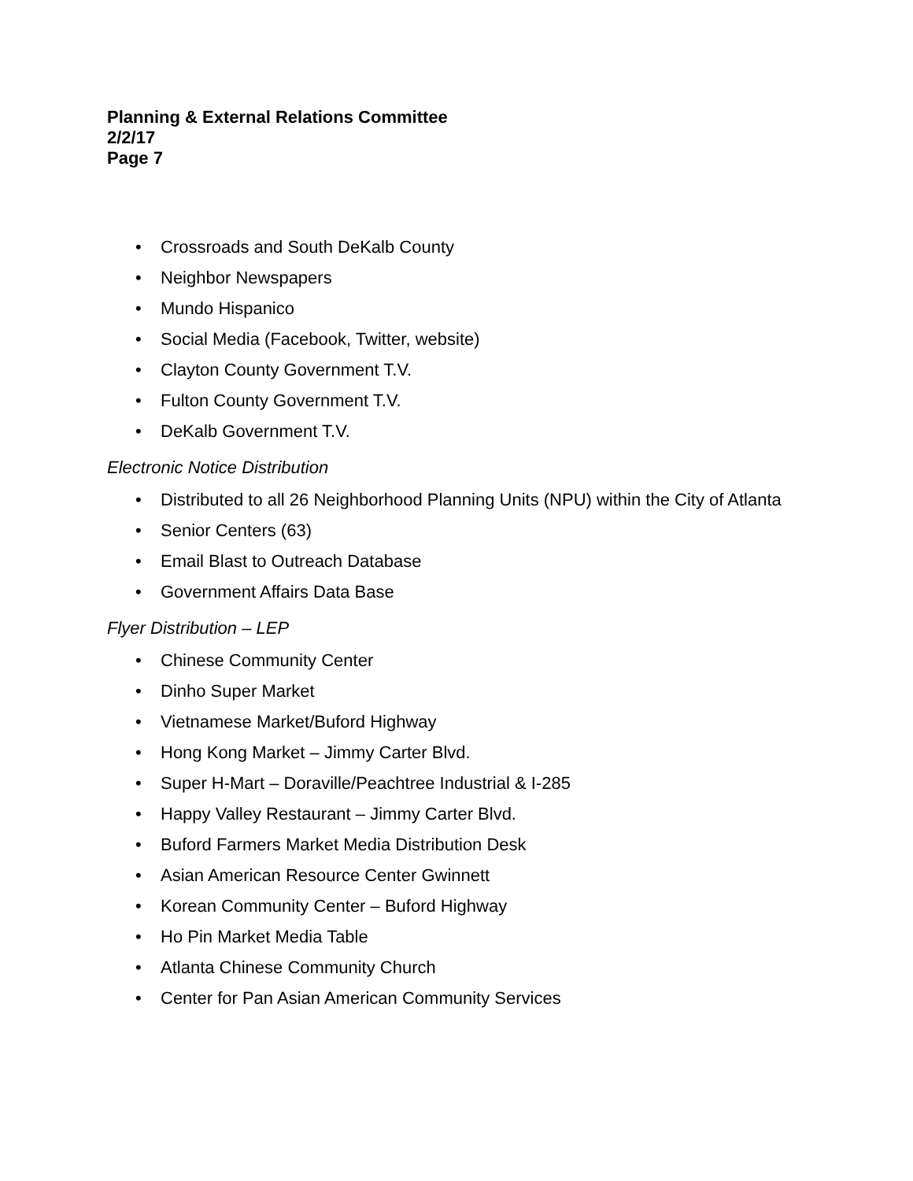Planning & External Relations Committee
2/2/17
Page 7
• Crossroads and South DeKalb County
• Neighbor Newspapers
• Mundo Hispanico
• Social Media (Facebook, Twitter, website)
• Clayton County Government T.V.
• Fulton County Government T.V.
• DeKalb Government T.V.
Electronic Notice Distribution
• Distributed to all 26 Neighborhood Planning Units (NPU) within the City of Atlanta
• Senior Centers (63)
• Email Blast to Outreach Database
• Government Affairs Data Base
Flyer Distribution – LEP
• Chinese Community Center
• Dinho Super Market
• Vietnamese Market/Buford Highway
• Hong Kong Market – Jimmy Carter Blvd.
• Super H-Mart – Doraville/Peachtree Industrial & I-285
• Happy Valley Restaurant – Jimmy Carter Blvd.
• Buford Farmers Market Media Distribution Desk
• Asian American Resource Center Gwinnett
• Korean Community Center – Buford Highway
• Ho Pin Market Media Table
• Atlanta Chinese Community Church
• Center for Pan Asian American Community Services